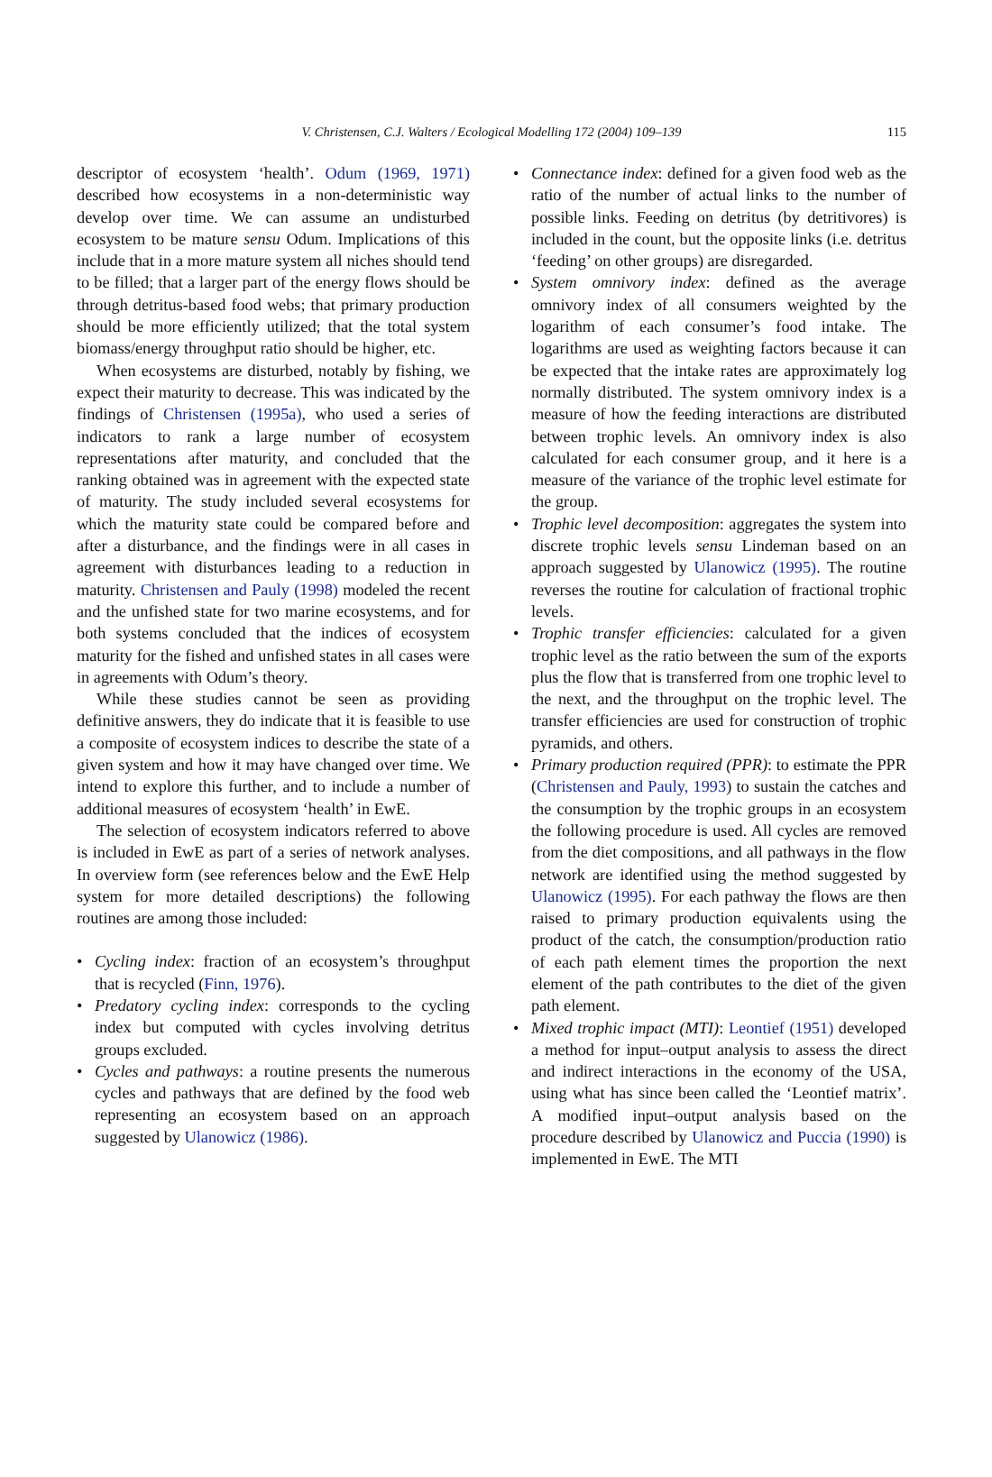V. Christensen, C.J. Walters / Ecological Modelling 172 (2004) 109–139 115
descriptor of ecosystem ‘health’. Odum (1969, 1971) described how ecosystems in a non-deterministic way develop over time. We can assume an undisturbed ecosystem to be mature sensu Odum. Implications of this include that in a more mature system all niches should tend to be filled; that a larger part of the energy flows should be through detritus-based food webs; that primary production should be more efficiently utilized; that the total system biomass/energy throughput ratio should be higher, etc.
When ecosystems are disturbed, notably by fishing, we expect their maturity to decrease. This was indicated by the findings of Christensen (1995a), who used a series of indicators to rank a large number of ecosystem representations after maturity, and concluded that the ranking obtained was in agreement with the expected state of maturity. The study included several ecosystems for which the maturity state could be compared before and after a disturbance, and the findings were in all cases in agreement with disturbances leading to a reduction in maturity. Christensen and Pauly (1998) modeled the recent and the unfished state for two marine ecosystems, and for both systems concluded that the indices of ecosystem maturity for the fished and unfished states in all cases were in agreements with Odum’s theory.
While these studies cannot be seen as providing definitive answers, they do indicate that it is feasible to use a composite of ecosystem indices to describe the state of a given system and how it may have changed over time. We intend to explore this further, and to include a number of additional measures of ecosystem ‘health’ in EwE.
The selection of ecosystem indicators referred to above is included in EwE as part of a series of network analyses. In overview form (see references below and the EwE Help system for more detailed descriptions) the following routines are among those included:
• Cycling index: fraction of an ecosystem’s throughput that is recycled (Finn, 1976).
• Predatory cycling index: corresponds to the cycling index but computed with cycles involving detritus groups excluded.
• Cycles and pathways: a routine presents the numerous cycles and pathways that are defined by the food web representing an ecosystem based on an approach suggested by Ulanowicz (1986).
• Connectance index: defined for a given food web as the ratio of the number of actual links to the number of possible links. Feeding on detritus (by detritivores) is included in the count, but the opposite links (i.e. detritus ‘feeding’ on other groups) are disregarded.
• System omnivory index: defined as the average omnivory index of all consumers weighted by the logarithm of each consumer’s food intake. The logarithms are used as weighting factors because it can be expected that the intake rates are approximately log normally distributed. The system omnivory index is a measure of how the feeding interactions are distributed between trophic levels. An omnivory index is also calculated for each consumer group, and it here is a measure of the variance of the trophic level estimate for the group.
• Trophic level decomposition: aggregates the system into discrete trophic levels sensu Lindeman based on an approach suggested by Ulanowicz (1995). The routine reverses the routine for calculation of fractional trophic levels.
• Trophic transfer efficiencies: calculated for a given trophic level as the ratio between the sum of the exports plus the flow that is transferred from one trophic level to the next, and the throughput on the trophic level. The transfer efficiencies are used for construction of trophic pyramids, and others.
• Primary production required (PPR): to estimate the PPR (Christensen and Pauly, 1993) to sustain the catches and the consumption by the trophic groups in an ecosystem the following procedure is used. All cycles are removed from the diet compositions, and all pathways in the flow network are identified using the method suggested by Ulanowicz (1995). For each pathway the flows are then raised to primary production equivalents using the product of the catch, the consumption/production ratio of each path element times the proportion the next element of the path contributes to the diet of the given path element.
• Mixed trophic impact (MTI): Leontief (1951) developed a method for input–output analysis to assess the direct and indirect interactions in the economy of the USA, using what has since been called the ‘Leontief matrix’. A modified input–output analysis based on the procedure described by Ulanowicz and Puccia (1990) is implemented in EwE. The MTI